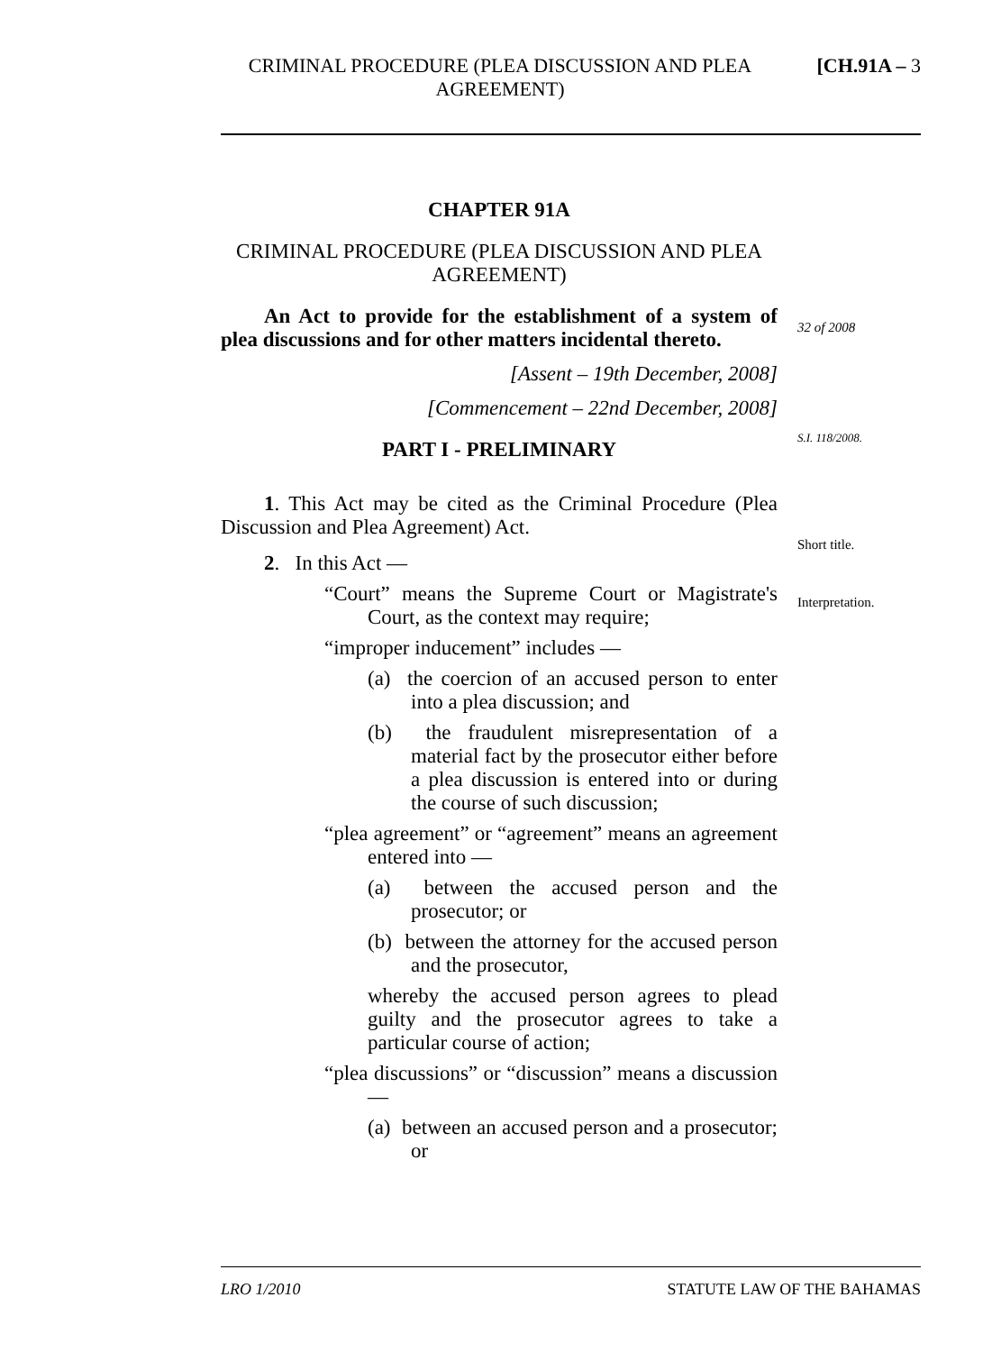CRIMINAL PROCEDURE (PLEA DISCUSSION AND PLEA AGREEMENT)
[CH.91A – 3
CHAPTER 91A
CRIMINAL PROCEDURE (PLEA DISCUSSION AND PLEA AGREEMENT)
An Act to provide for the establishment of a system of plea discussions and for other matters incidental thereto.
[Assent – 19th December, 2008]
[Commencement – 22nd December, 2008]
PART I - PRELIMINARY
1. This Act may be cited as the Criminal Procedure (Plea Discussion and Plea Agreement) Act.
2. In this Act —
“Court” means the Supreme Court or Magistrate's Court, as the context may require;
“improper inducement” includes —
(a) the coercion of an accused person to enter into a plea discussion; and
(b) the fraudulent misrepresentation of a material fact by the prosecutor either before a plea discussion is entered into or during the course of such discussion;
“plea agreement” or “agreement” means an agreement entered into —
(a) between the accused person and the prosecutor; or
(b) between the attorney for the accused person and the prosecutor,
whereby the accused person agrees to plead guilty and the prosecutor agrees to take a particular course of action;
“plea discussions” or “discussion” means a discussion —
(a) between an accused person and a prosecutor; or
32 of 2008
S.I. 118/2008.
Short title.
Interpretation.
LRO 1/2010 STATUTE LAW OF THE BAHAMAS